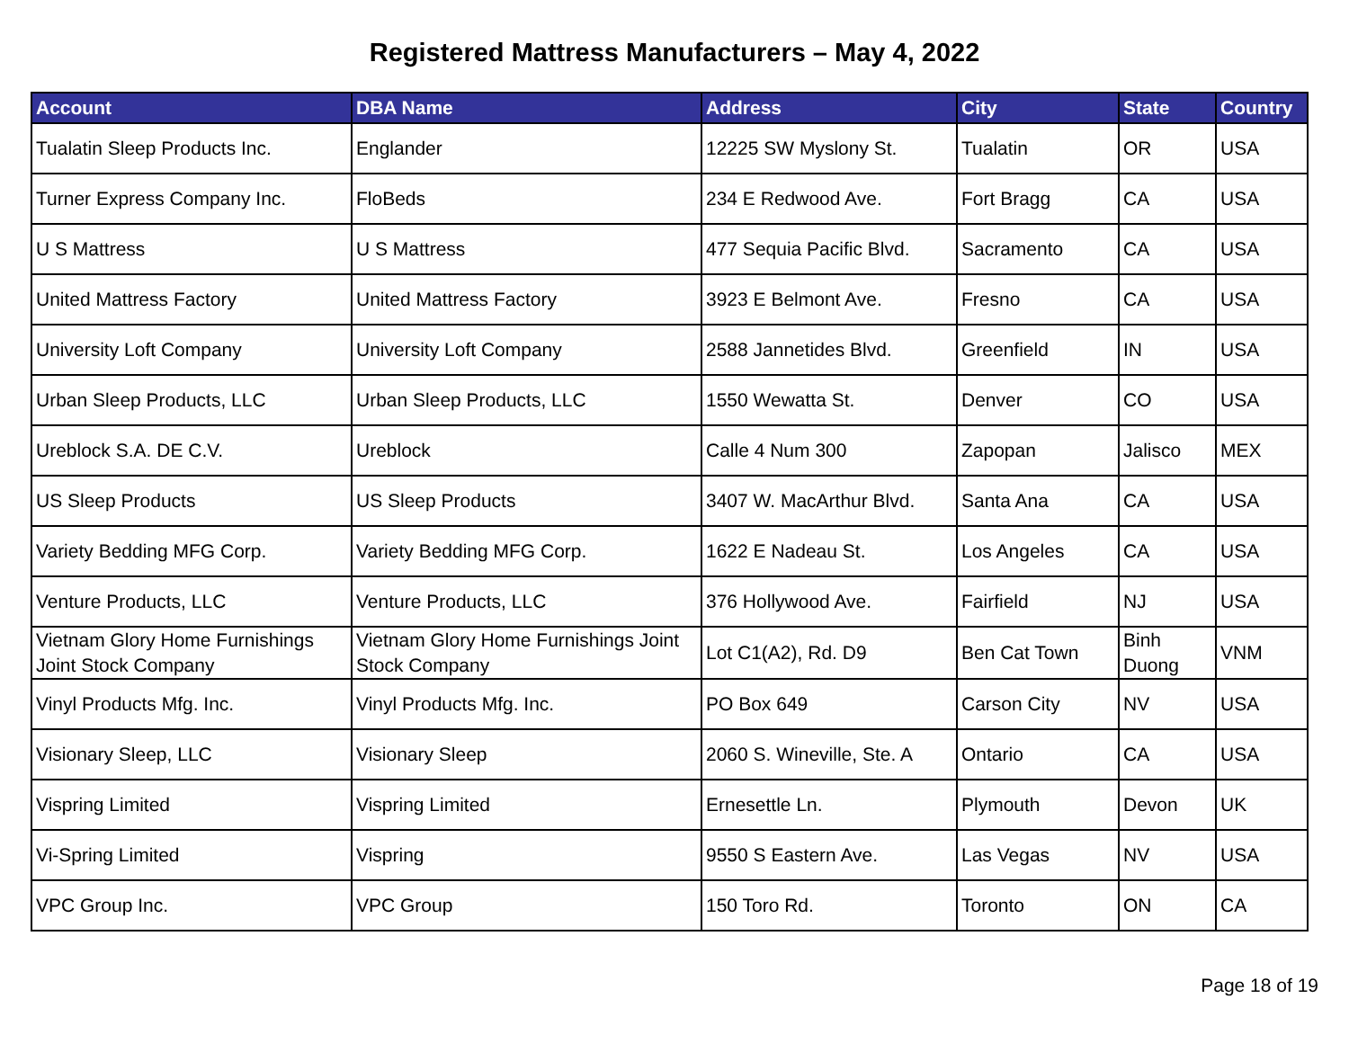Registered Mattress Manufacturers – May 4, 2022
| Account | DBA Name | Address | City | State | Country |
| --- | --- | --- | --- | --- | --- |
| Tualatin Sleep Products Inc. | Englander | 12225 SW Myslony St. | Tualatin | OR | USA |
| Turner Express Company Inc. | FloBeds | 234 E Redwood Ave. | Fort Bragg | CA | USA |
| U S Mattress | U S Mattress | 477 Sequia Pacific Blvd. | Sacramento | CA | USA |
| United Mattress Factory | United Mattress Factory | 3923 E Belmont Ave. | Fresno | CA | USA |
| University Loft Company | University Loft Company | 2588 Jannetides Blvd. | Greenfield | IN | USA |
| Urban Sleep Products, LLC | Urban Sleep Products, LLC | 1550 Wewatta St. | Denver | CO | USA |
| Ureblock S.A. DE C.V. | Ureblock | Calle 4 Num 300 | Zapopan | Jalisco | MEX |
| US Sleep Products | US Sleep Products | 3407 W. MacArthur Blvd. | Santa Ana | CA | USA |
| Variety Bedding MFG Corp. | Variety Bedding MFG Corp. | 1622 E Nadeau St. | Los Angeles | CA | USA |
| Venture Products, LLC | Venture Products, LLC | 376 Hollywood Ave. | Fairfield | NJ | USA |
| Vietnam Glory Home Furnishings Joint Stock Company | Vietnam Glory Home Furnishings Joint Stock Company | Lot C1(A2), Rd. D9 | Ben Cat Town | Binh Duong | VNM |
| Vinyl Products Mfg. Inc. | Vinyl Products Mfg. Inc. | PO Box 649 | Carson City | NV | USA |
| Visionary Sleep, LLC | Visionary Sleep | 2060 S. Wineville, Ste. A | Ontario | CA | USA |
| Vispring Limited | Vispring Limited | Ernesettle Ln. | Plymouth | Devon | UK |
| Vi-Spring Limited | Vispring | 9550 S Eastern Ave. | Las Vegas | NV | USA |
| VPC Group Inc. | VPC Group | 150 Toro Rd. | Toronto | ON | CA |
Page 18 of 19